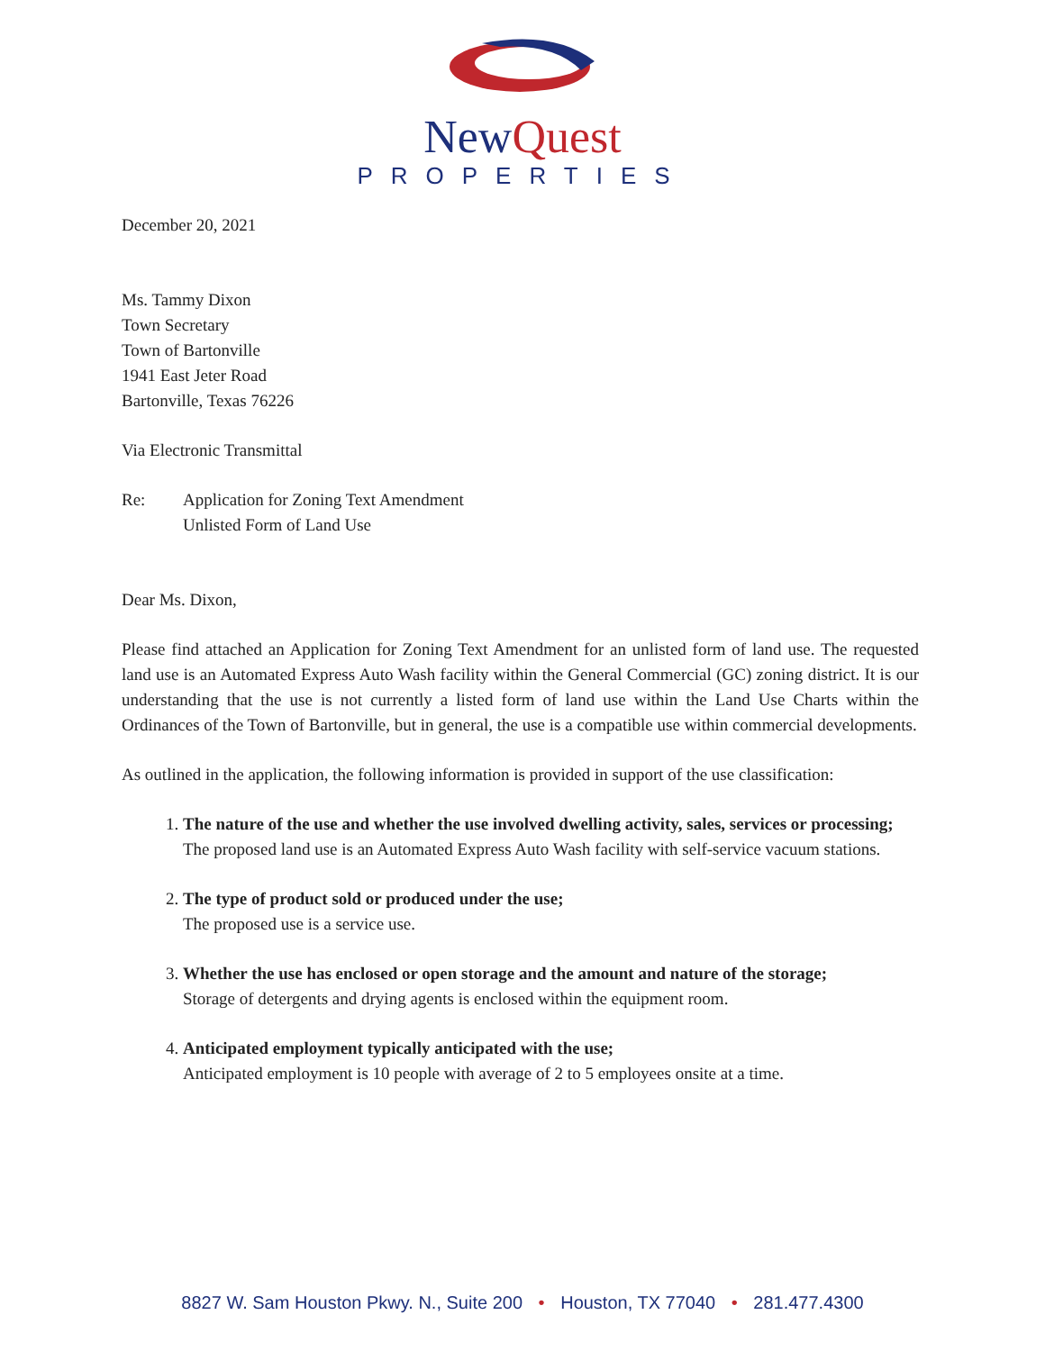NewQuest
PROPERTIES
December 20, 2021
Ms. Tammy Dixon
Town Secretary
Town of Bartonville
1941 East Jeter Road
Bartonville, Texas 76226
Via Electronic Transmittal
Re: Application for Zoning Text Amendment
Unlisted Form of Land Use
Dear Ms. Dixon,
Please find attached an Application for Zoning Text Amendment for an unlisted form of land use. The requested land use is an Automated Express Auto Wash facility within the General Commercial (GC) zoning district. It is our understanding that the use is not currently a listed form of land use within the Land Use Charts within the Ordinances of the Town of Bartonville, but in general, the use is a compatible use within commercial developments.
As outlined in the application, the following information is provided in support of the use classification:
1. The nature of the use and whether the use involved dwelling activity, sales, services or processing;
The proposed land use is an Automated Express Auto Wash facility with self-service vacuum stations.
2. The type of product sold or produced under the use;
The proposed use is a service use.
3. Whether the use has enclosed or open storage and the amount and nature of the storage;
Storage of detergents and drying agents is enclosed within the equipment room.
4. Anticipated employment typically anticipated with the use;
Anticipated employment is 10 people with average of 2 to 5 employees onsite at a time.
8827 W. Sam Houston Pkwy. N., Suite 200 • Houston, TX 77040 • 281.477.4300